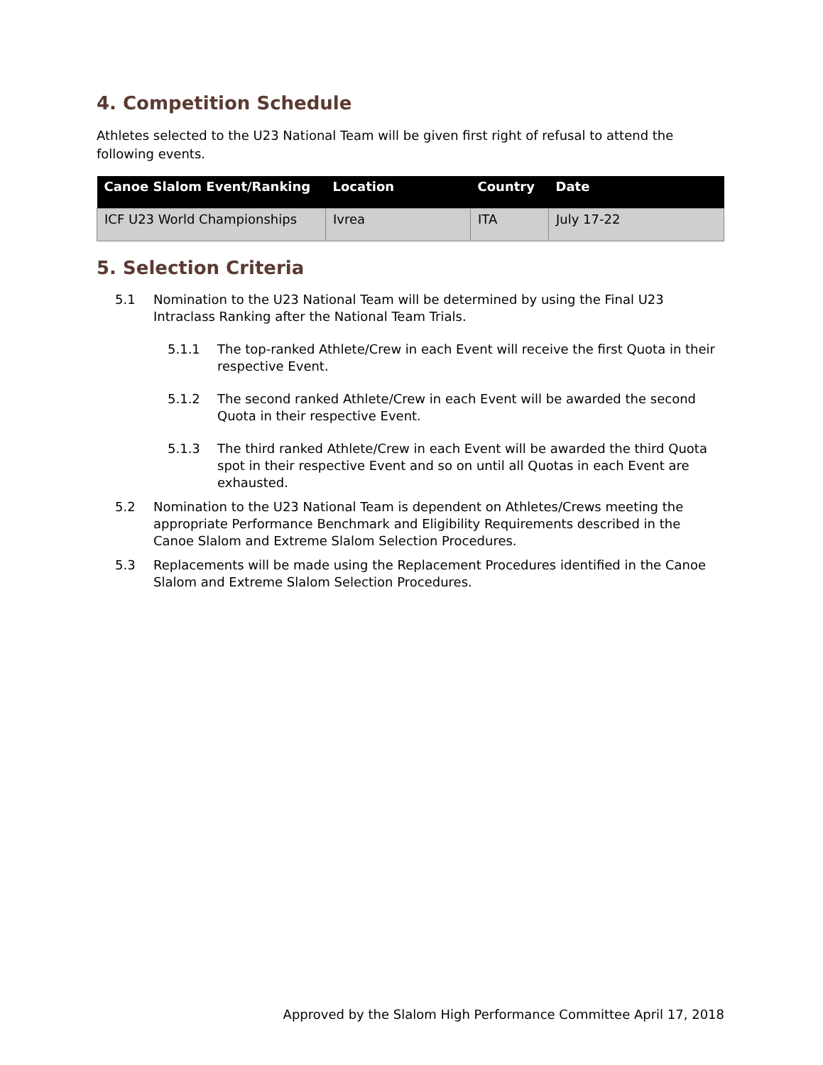4. Competition Schedule
Athletes selected to the U23 National Team will be given first right of refusal to attend the following events.
| Canoe Slalom Event/Ranking | Location | Country | Date |
| --- | --- | --- | --- |
| ICF U23 World Championships | Ivrea | ITA | July 17-22 |
5. Selection Criteria
5.1 Nomination to the U23 National Team will be determined by using the Final U23 Intraclass Ranking after the National Team Trials.
5.1.1 The top-ranked Athlete/Crew in each Event will receive the first Quota in their respective Event.
5.1.2 The second ranked Athlete/Crew in each Event will be awarded the second Quota in their respective Event.
5.1.3 The third ranked Athlete/Crew in each Event will be awarded the third Quota spot in their respective Event and so on until all Quotas in each Event are exhausted.
5.2 Nomination to the U23 National Team is dependent on Athletes/Crews meeting the appropriate Performance Benchmark and Eligibility Requirements described in the Canoe Slalom and Extreme Slalom Selection Procedures.
5.3 Replacements will be made using the Replacement Procedures identified in the Canoe Slalom and Extreme Slalom Selection Procedures.
Approved by the Slalom High Performance Committee April 17, 2018